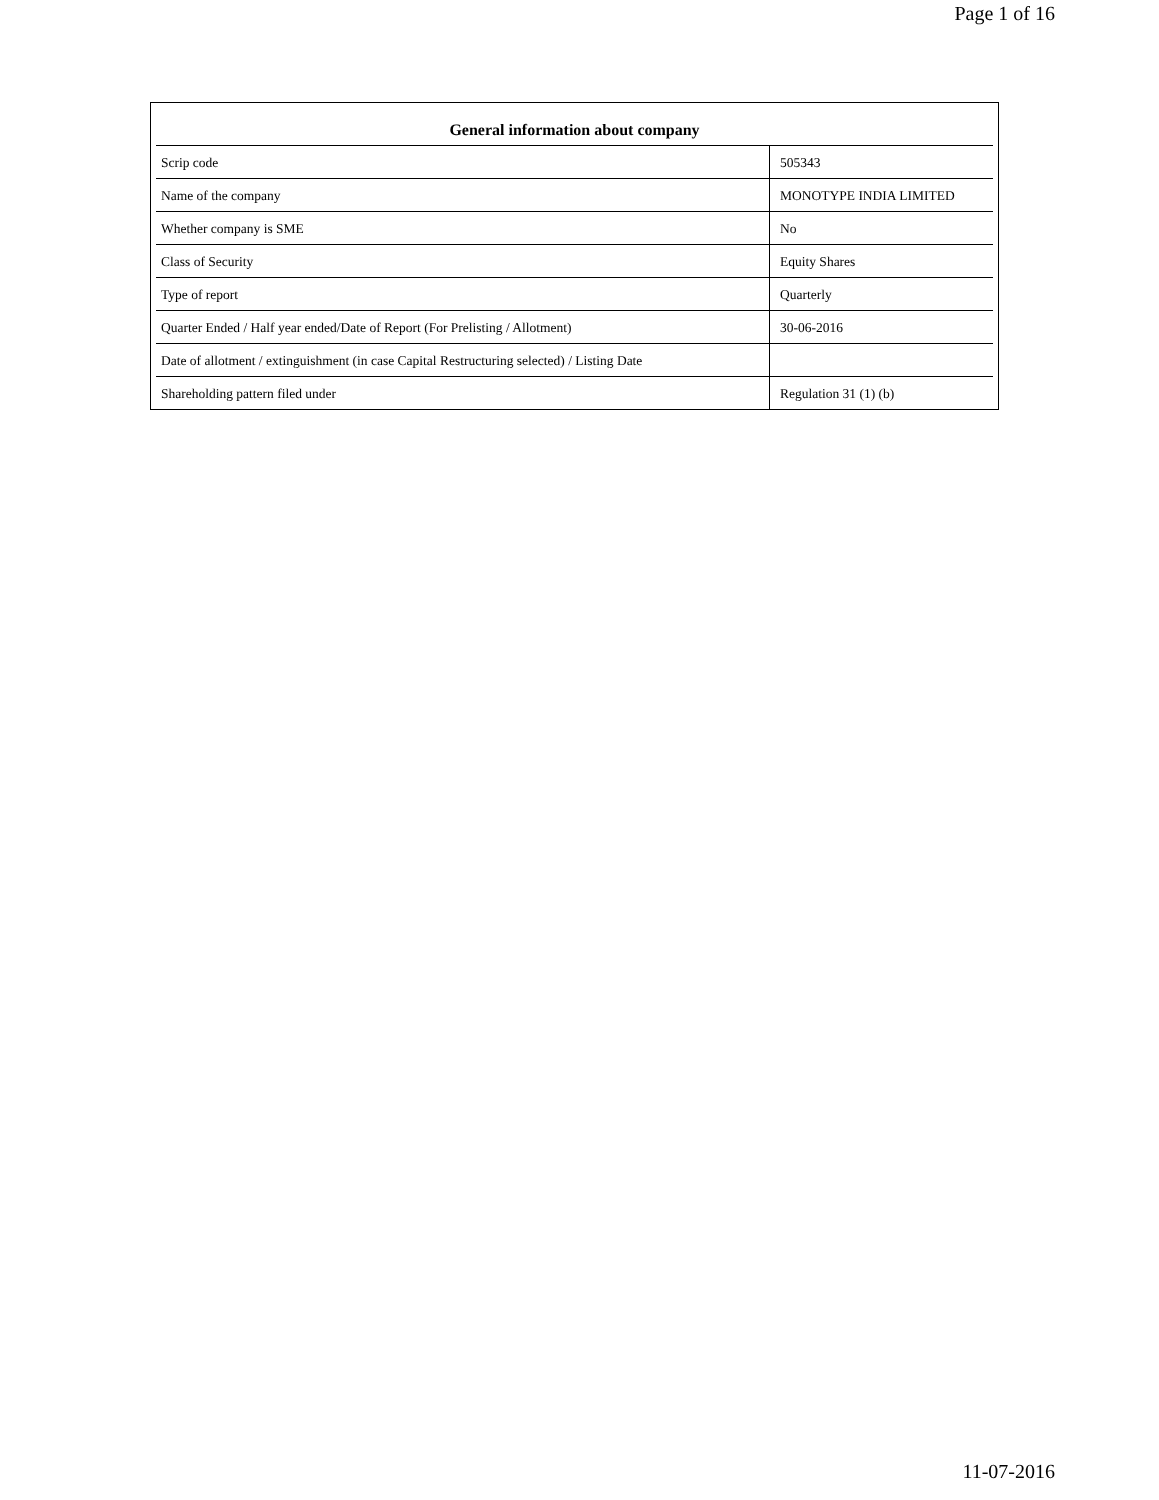Page 1 of 16
| General information about company | |
| --- | --- |
| Scrip code | 505343 |
| Name of the company | MONOTYPE INDIA LIMITED |
| Whether company is SME | No |
| Class of Security | Equity Shares |
| Type of report | Quarterly |
| Quarter Ended / Half year ended/Date of Report (For Prelisting / Allotment) | 30-06-2016 |
| Date of allotment / extinguishment (in case Capital Restructuring selected) / Listing Date | |
| Shareholding pattern filed under | Regulation 31 (1) (b) |
11-07-2016